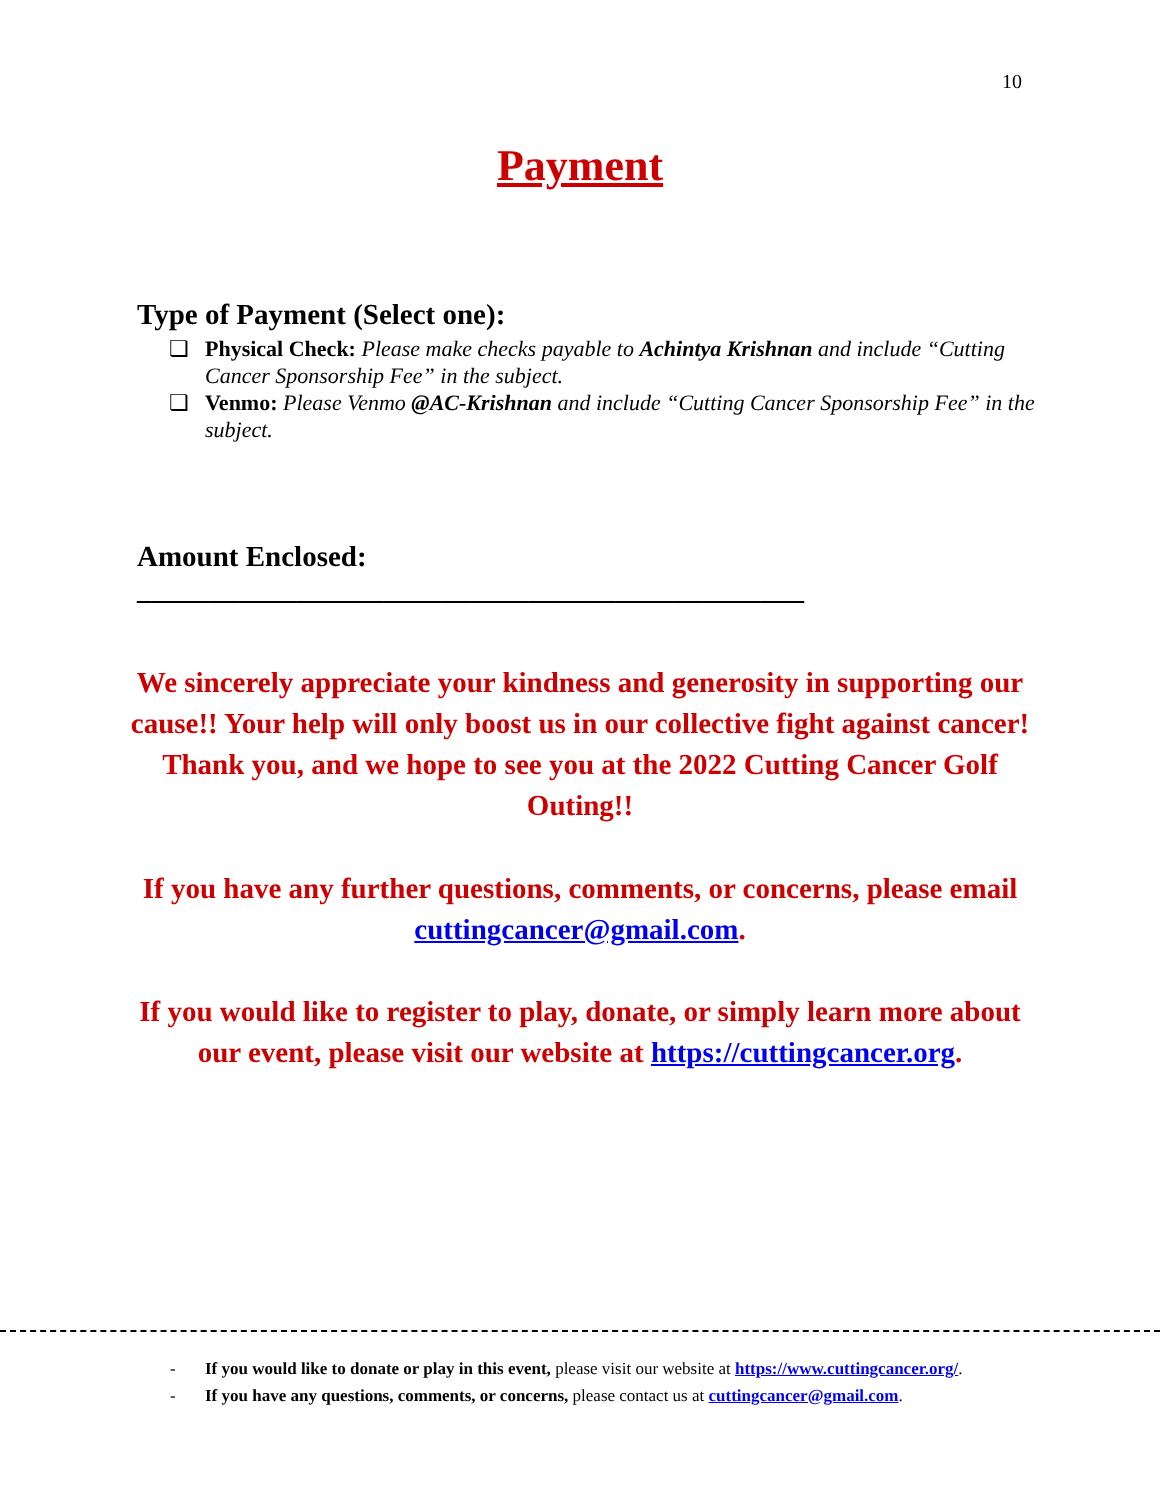10
Payment
Type of Payment (Select one):
❏ Physical Check: Please make checks payable to Achintya Krishnan and include “Cutting Cancer Sponsorship Fee” in the subject.
❏ Venmo: Please Venmo @AC-Krishnan and include “Cutting Cancer Sponsorship Fee” in the subject.
Amount Enclosed: ______________________________________________
We sincerely appreciate your kindness and generosity in supporting our cause!! Your help will only boost us in our collective fight against cancer! Thank you, and we hope to see you at the 2022 Cutting Cancer Golf Outing!!
If you have any further questions, comments, or concerns, please email cuttingcancer@gmail.com.
If you would like to register to play, donate, or simply learn more about our event, please visit our website at https://cuttingcancer.org.
- If you would like to donate or play in this event, please visit our website at https://www.cuttingcancer.org/.
- If you have any questions, comments, or concerns, please contact us at cuttingcancer@gmail.com.